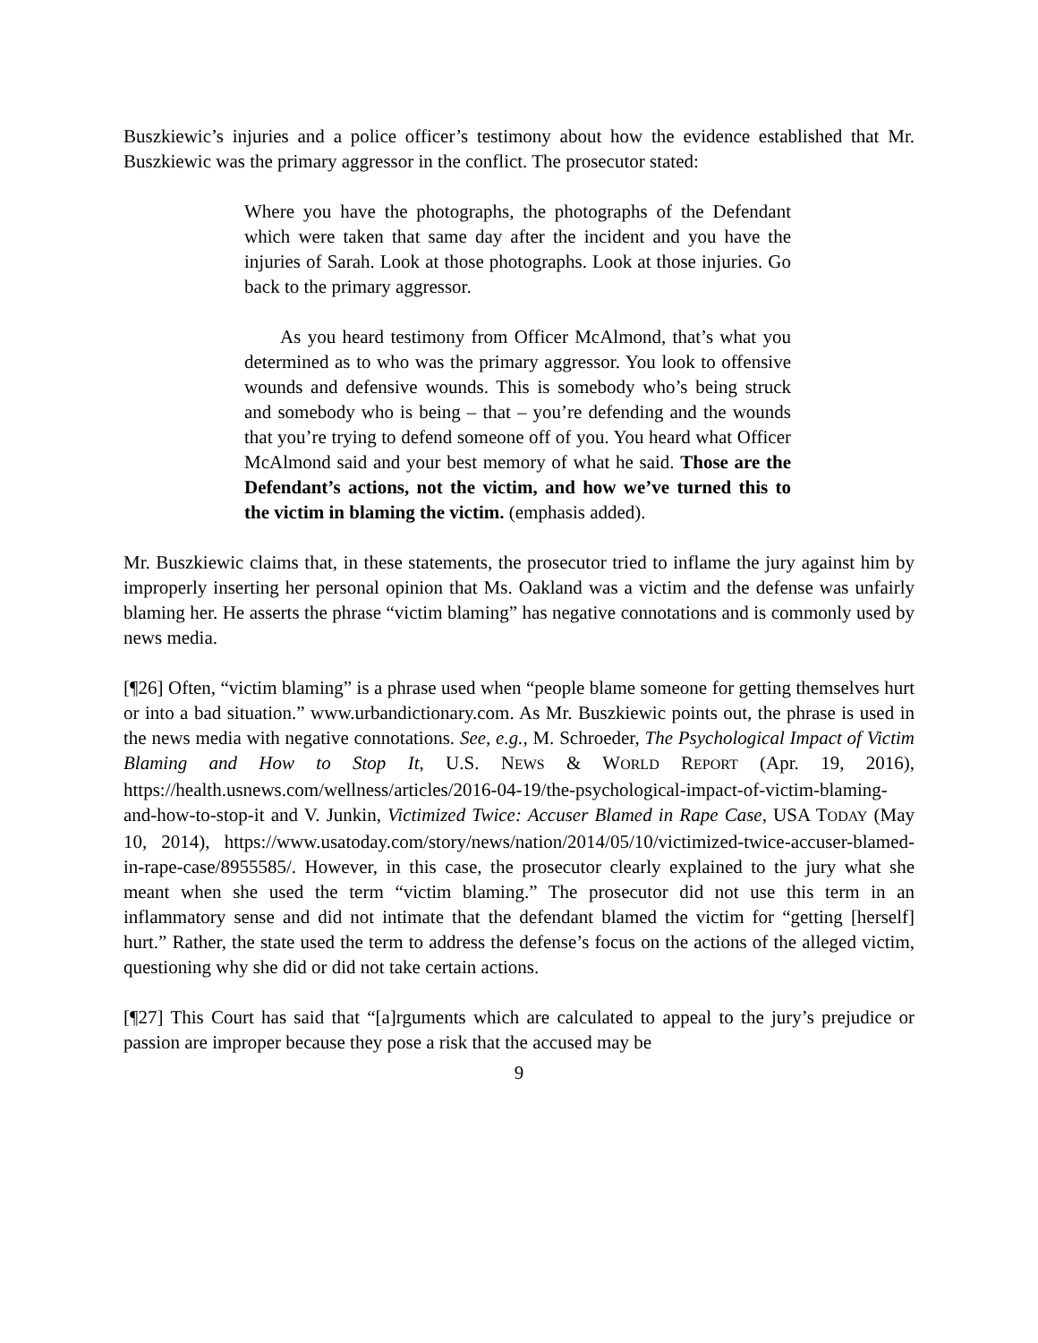Buszkiewic’s injuries and a police officer’s testimony about how the evidence established that Mr. Buszkiewic was the primary aggressor in the conflict. The prosecutor stated:
Where you have the photographs, the photographs of the Defendant which were taken that same day after the incident and you have the injuries of Sarah. Look at those photographs. Look at those injuries. Go back to the primary aggressor.
As you heard testimony from Officer McAlmond, that’s what you determined as to who was the primary aggressor. You look to offensive wounds and defensive wounds. This is somebody who’s being struck and somebody who is being – that – you’re defending and the wounds that you’re trying to defend someone off of you. You heard what Officer McAlmond said and your best memory of what he said. Those are the Defendant’s actions, not the victim, and how we’ve turned this to the victim in blaming the victim. (emphasis added).
Mr. Buszkiewic claims that, in these statements, the prosecutor tried to inflame the jury against him by improperly inserting her personal opinion that Ms. Oakland was a victim and the defense was unfairly blaming her. He asserts the phrase “victim blaming” has negative connotations and is commonly used by news media.
[¶26] Often, “victim blaming” is a phrase used when “people blame someone for getting themselves hurt or into a bad situation.” www.urbandictionary.com. As Mr. Buszkiewic points out, the phrase is used in the news media with negative connotations. See, e.g., M. Schroeder, The Psychological Impact of Victim Blaming and How to Stop It, U.S. NEWS & WORLD REPORT (Apr. 19, 2016), https://health.usnews.com/wellness/articles/2016-04-19/the-psychological-impact-of-victim-blaming-and-how-to-stop-it and V. Junkin, Victimized Twice: Accuser Blamed in Rape Case, USA TODAY (May 10, 2014), https://www.usatoday.com/story/news/nation/2014/05/10/victimized-twice-accuser-blamed-in-rape-case/8955585/. However, in this case, the prosecutor clearly explained to the jury what she meant when she used the term “victim blaming.” The prosecutor did not use this term in an inflammatory sense and did not intimate that the defendant blamed the victim for “getting [herself] hurt.” Rather, the state used the term to address the defense’s focus on the actions of the alleged victim, questioning why she did or did not take certain actions.
[¶27] This Court has said that “[a]rguments which are calculated to appeal to the jury’s prejudice or passion are improper because they pose a risk that the accused may be
9